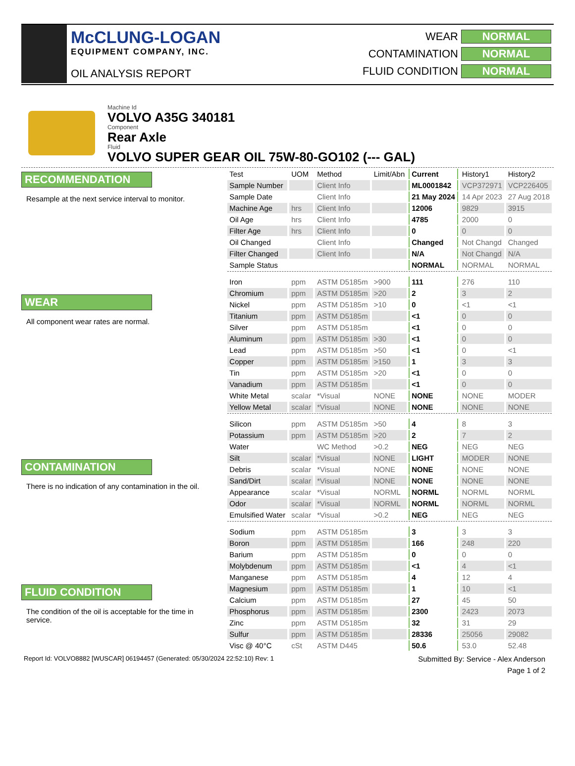McCLUNG-LOGAN
EQUIPMENT COMPANY, INC.
OIL ANALYSIS REPORT
WEAR NORMAL
CONTAMINATION NORMAL
FLUID CONDITION NORMAL
Machine Id
VOLVO A35G 340181
Component
Rear Axle
Fluid
VOLVO SUPER GEAR OIL 75W-80-GO102 (--- GAL)
RECOMMENDATION
Resample at the next service interval to monitor.
WEAR
All component wear rates are normal.
CONTAMINATION
There is no indication of any contamination in the oil.
FLUID CONDITION
The condition of the oil is acceptable for the time in service.
| Test | UOM | Method | Limit/Abn | Current | History1 | History2 |
| Sample Number | | Client Info | | ML0001842 | VCP372971 | VCP226405 |
| Sample Date | | Client Info | | 21 May 2024 | 14 Apr 2023 | 27 Aug 2018 |
| Machine Age | hrs | Client Info | | 12006 | 9829 | 3915 |
| Oil Age | hrs | Client Info | | 4785 | 2000 | 0 |
| Filter Age | hrs | Client Info | | 0 | 0 | 0 |
| Oil Changed | | Client Info | | Changed | Not Changd | Changed |
| Filter Changed | | Client Info | | N/A | Not Changd | N/A |
| Sample Status | | | | NORMAL | NORMAL | NORMAL |
| Iron | ppm | ASTM D5185m | >900 | 111 | 276 | 110 |
| Chromium | ppm | ASTM D5185m | >20 | 2 | 3 | 2 |
| Nickel | ppm | ASTM D5185m | >10 | 0 | <1 | <1 |
| Titanium | ppm | ASTM D5185m | | <1 | 0 | 0 |
| Silver | ppm | ASTM D5185m | | <1 | 0 | 0 |
| Aluminum | ppm | ASTM D5185m | >30 | <1 | 0 | 0 |
| Lead | ppm | ASTM D5185m | >50 | <1 | 0 | <1 |
| Copper | ppm | ASTM D5185m | >150 | 1 | 3 | 3 |
| Tin | ppm | ASTM D5185m | >20 | <1 | 0 | 0 |
| Vanadium | ppm | ASTM D5185m | | <1 | 0 | 0 |
| White Metal | scalar | *Visual | NONE | NONE | NONE | MODER |
| Yellow Metal | scalar | *Visual | NONE | NONE | NONE | NONE |
| Silicon | ppm | ASTM D5185m | >50 | 4 | 8 | 3 |
| Potassium | ppm | ASTM D5185m | >20 | 2 | 7 | 2 |
| Water | | WC Method | >0.2 | NEG | NEG | NEG |
| Silt | scalar | *Visual | NONE | LIGHT | MODER | NONE |
| Debris | scalar | *Visual | NONE | NONE | NONE | NONE |
| Sand/Dirt | scalar | *Visual | NONE | NONE | NONE | NONE |
| Appearance | scalar | *Visual | NORML | NORML | NORML | NORML |
| Odor | scalar | *Visual | NORML | NORML | NORML | NORML |
| Emulsified Water | scalar | *Visual | >0.2 | NEG | NEG | NEG |
| Sodium | ppm | ASTM D5185m | | 3 | 3 | 3 |
| Boron | ppm | ASTM D5185m | | 166 | 248 | 220 |
| Barium | ppm | ASTM D5185m | | 0 | 0 | 0 |
| Molybdenum | ppm | ASTM D5185m | | <1 | 4 | <1 |
| Manganese | ppm | ASTM D5185m | | 4 | 12 | 4 |
| Magnesium | ppm | ASTM D5185m | | 1 | 10 | <1 |
| Calcium | ppm | ASTM D5185m | | 27 | 45 | 50 |
| Phosphorus | ppm | ASTM D5185m | | 2300 | 2423 | 2073 |
| Zinc | ppm | ASTM D5185m | | 32 | 31 | 29 |
| Sulfur | ppm | ASTM D5185m | | 28336 | 25056 | 29082 |
| Visc @ 40°C | cSt | ASTM D445 | | 50.6 | 53.0 | 52.48 |
Report Id: VOLVO8882 [WUSCAR] 06194457 (Generated: 05/30/2024 22:52:10) Rev: 1 Submitted By: Service - Alex Anderson
Page 1 of 2